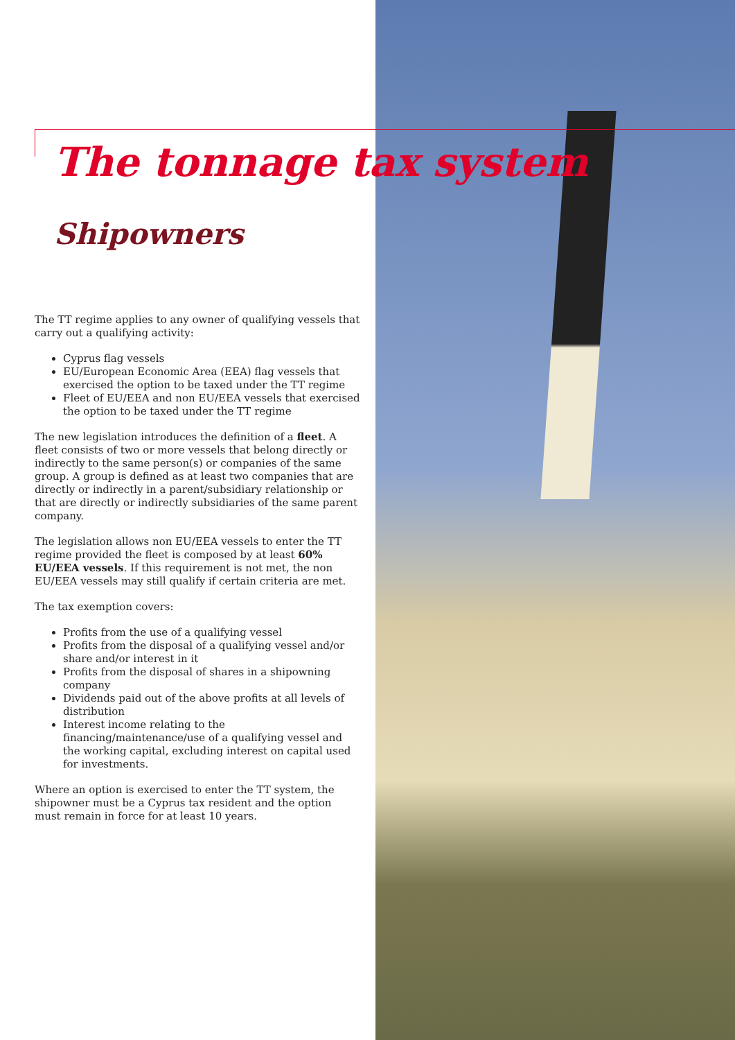The tonnage tax system
Shipowners
The TT regime applies to any owner of qualifying vessels that carry out a qualifying activity:
Cyprus flag vessels
EU/European Economic Area (EEA) flag vessels that exercised the option to be taxed under the TT regime
Fleet of EU/EEA and non EU/EEA vessels that exercised the option to be taxed under the TT regime
The new legislation introduces the definition of a fleet. A fleet consists of two or more vessels that belong directly or indirectly to the same person(s) or companies of the same group. A group is defined as at least two companies that are directly or indirectly in a parent/subsidiary relationship or that are directly or indirectly subsidiaries of the same parent company.
The legislation allows non EU/EEA vessels to enter the TT regime provided the fleet is composed by at least 60% EU/EEA vessels. If this requirement is not met, the non EU/EEA vessels may still qualify if certain criteria are met.
The tax exemption covers:
Profits from the use of a qualifying vessel
Profits from the disposal of a qualifying vessel and/or share and/or interest in it
Profits from the disposal of shares in a shipowning company
Dividends paid out of the above profits at all levels of distribution
Interest income relating to the financing/maintenance/use of a qualifying vessel and the working capital, excluding interest on capital used for investments.
Where an option is exercised to enter the TT system, the shipowner must be a Cyprus tax resident and the option must remain in force for at least 10 years.